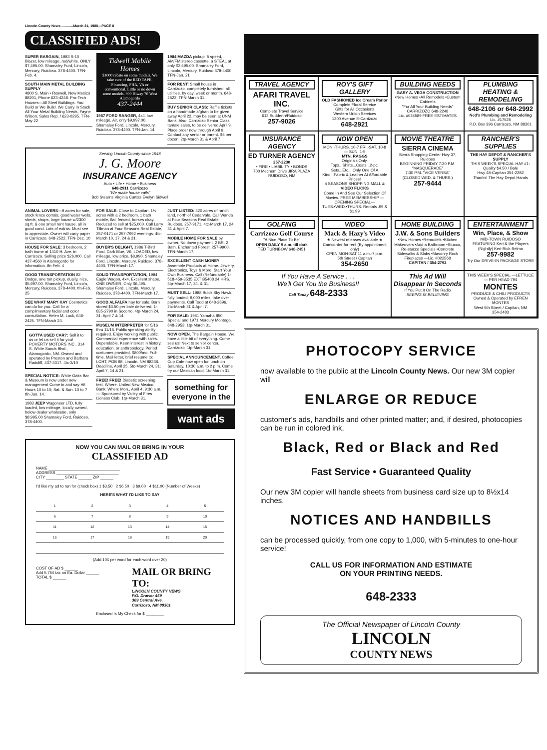Lincoln County News ............March 31, 1988—PAGE 8
CLASSIFIED ADS!
SUPER BARGAIN, 1983 S-10 Blazer, low mileage, red/white. ONLY $7,495.00. Shamaley Ford, Lincoln, Mercury, Ruidoso. 378-4400. TFN-Feb. 4.
SOUTH MAIN METAL BUILDING SUPPLY
4800 S. Main • Roswell, New Mexico 88201, Phone 623-4248. Pro-Tech Houses—All Steel Buildings. You Build or We Build. We Carry In Stock All Your Metal Building Needs. Fayne Wilson, Sales Rep. / 623-0295. TFN-May 22
Tidwell Mobile Homes
$1000 rebate on some models. We take care of the RED TAPE. Financing, FHA, VA or conventional. Little or no down some models. 900 Hiway 70 West Alamogordo
437-2444
1987 FORD RANGER, 4x4, low mileage, Air, only $9,997.00, Shamaley Ford, Lincoln, Mercury, Ruidoso. 378-4400. TFN-Jan. 14.
1984 MAZDA pickup, 5 speed, AM/FM stereo cassette, a STEAL at only $3,695.00. Shamaley Ford, Lincoln, Mercury, Ruidoso 378-4400. TFN-Jan. 21
FOR RENT: Small house in Carrizozo, completely furnished, all utilities, by day, week or month. 648-2522. TFN-March 31.
BUY SENIOR CLASS: Raffle tickets on a handmade afghan to be given away April 22, may be seen at UNM Bank. Also, Carrizozo Senior Class tamale sales, to be delivered April 9. Place order now through April 9. Contact any senior or parent. $6 per dozen. 2tp-March 31 & April 7
Serving Lincoln County since 1948
J. G. Moore
INSURANCE AGENCY
Auto • Life • Home • Business
648-2911 Carrizozo
"We make house calls"
Bob Stearns Virginia Curtiss Evelyn Sidwell
ANIMAL LOVERS—9 acres for sale, stock fence corrals, good water wells, sheds, shops, large house w/2300 sq.ft. & one small rent house, all in good cond. Lots of extras. Must see to appreciate. Owner will carry paper in Carrizozo. 648-2522. TFN-Dec. 10
HOUSE FOR SALE: 3 bedroom, 2 bath home at 1410 H. Ave. in Carrizozo. Selling price $26,000. Call 437-4560 in Alamogordo for information. tfn-Feb. 4
GOOD TRANSPORTATION 82 Dodge, one ton pickup, dually, nice, $5,997.00. Shamaley Ford, Lincoln, Mercury, Ruidoso, 378-4400. tfn-Feb. 25
SEE WHAT MARY KAY Cosmetics can do for you. Call for a complimentary facial and color consultation. Helen M. Lock, 648-2425. TFN-March 24.
GOTTA USED CAR?: Sell it to us or let us sell it for you! POVERTY MOTORS INC., 314 S. White Sands Blvd., Alamogordo, NM. Owned and operated by Preston and Barbara Radcliff, 437-3317. 4tc-3/10
SPECIAL NOTICE: White Oaks Bar & Museum is now under new management Come in and say Hi! Hours 10 to 10; Sat. & Sun. 10 to ? tfn-Jan. 14.
1983 JEEP Wagoneer LTD, fully loaded, low mileage, locally owned, below dealer wholesale, only $8,995.00 Shamaley Ford, Ruidoso, 378-4400.
FOR SALE: Close to Capitan, 1½ acres with a 2 bedroom, 1 bath mobile, flat, fenced, horses okay. Reduced to sell at $25,000. Call Larry Tillman at Four Seasons Real Estate, 257-9171 or 257-7992 evenings. 4tc-March 10, 17, 24 & 31.
BUYER'S DELIGHT, 1986 T-Bird Ford, Dark Blue, V6, LOADED, low mileage, low price, $8,990. Shamaley Ford, Lincoln, Mercury, Ruidoso, 378-4400. TFN-March 17.
SOLID TRANSPORTATION, 1984 Eagle Wagon, 4x4, Excellent shape, ONE OWNER, Only $6,495. Shamaley Ford, Lincoln, Mercury, Ruidoso, 378-4400. TFN-March 17.
GOOD ALFALFA hay for sale. Barn stored $3.50 per bale delivered. 1-835-2790 in Socorro. 4tp-March 24, 31; April 7 & 14.
MUSEUM INTERPRETER for 5/16 thru 11/15. Public speaking ability required. Enjoy working with public. Commercial experience with sales. Dependable. Keen interest in history, education, or anthropology. Period costumes provided. $800/mo. Full-time. Mail letter, brief resume to: LCHT, POB 98, Lincoln, NM 88338. Deadline, April 25. 5tc-March 24, 31; April 7, 14 & 21.
FREE! FREE! Diabetic screening test. Where: United New Mexico Bank. When: Mon., April 4, 9:30 a.m. — Sponsored by Valley of Fires Lioness Club. 1tp-March 31.
JUST LISTED: 320 acres of ranch land, north of Cedarvale. Call Wanda at Four Seasons Real Estate, Ruidoso, 257-9171. 4tc-March 17, 24, 31 & April 7.
MOBILE HOME FOR SALE by owner. No down payment, 2 BR, 2 Bath. Enchanted Forest, 257-9900. TFN-March 17.
EXCELLENT CASH MONEY Assemble Products at Home. Jewelry, Electronics, Toys & More. Start Your Own Business. Call (Refundable) 1-518-459-3535 EXT B5408 24 HRS. 3tp-March 17, 24, & 31.
MUST SELL: 1988 Buick Sky Hawk, fully loaded, 9,000 miles, take over payments. Call Todd at 648-2896. 2tc-March 31 & April 7.
FOR SALE: 1981 Yamaha 850 Special and 1971 Mercury Montego, 648-2953. 1tp-March 31.
NOW OPEN, The Bargain House. We have a little bit of everything. Come see us! Next to senior center, Carrizozo. 1tp-March 31.
SPECIAL ANNOUNCEMENT, Coffee Cup Cafe now open for lunch on Saturday, 10:30 a.m. to 2 p.m. Come try our Mexican food. 1tc-March 31.
something for everyone in the
want ads
NOW YOU CAN MAIL OR BRING IN YOUR
CLASSIFIED AD
NAME ________________________________
ADDRESS ____________________________
CITY ________ STATE ______ ZIP ______
I'd like my ad to run for (check box) 1 $3.50 2 $6.50 3 $9.00 4 $11.00 (Number of Weeks)
HERE'S WHAT I'D LIKE TO SAY
| 1 | 2 | 3 | 4 | 5 |
| 6 | 7 | 8 | 9 | 10 |
| 11 | 12 | 13 | 14 | 15 |
| 16 | 17 | 18 | 19 | 20 |
(Add 10¢ per word for each word over 20)
COST OF AD $ ______
Add 5.75¢ tax on Ea. Dollar ______
TOTAL $ ______
MAIL OR BRING TO:
LINCOLN COUNTY NEWS
P.O. Drawer 459
309 Central Ave.
Carrizozo, NM 88301
Enclosed Is My Check for $ ________
TRAVEL AGENCY
AFARI TRAVEL INC.
Complete Travel Service
613 Sudderth/Ruidoso
257-9026
ROY'S GIFT GALLERY
OLD FASHIONED Ice Cream Parlor
Complete Floral Service
Gifts for All Occasions
Western Union Services
1200 Avenue E-Carrizozo
648-2921
BUILDING NEEDS
GARY A. VEGA CONSTRUCTION
•New Homes •All Remodels •Custom Cabinets
"For All Your Building Needs"
CARRIZOZO 648-2248
Lic. #024589 FREE ESTIMATES
PLUMBING HEATING & REMODELING
648-2106 or 648-2992
Ned's Plumbing and Remodeling
Lic. #17525
P.O. Box 396 Carrizozo, NM 88301
INSURANCE AGENCY
ED TURNER AGENCY
257-2230
• FIRE • LIABILITY • BONDS
700 Mechem Drive JIRA PLAZA RUIDOSO, NM
NOW OPEN
MON.-THURS. 10-7 FRI.-SAT. 10-8 — SUN. 1-5
MTN. RAGGS
Originals Only. Tops...Shirts...Coats...2-pc. Sets...Etc... Only One Of A Kind...Fabric & Leather At Affordable Prices!
4 SEASONS SHOPPING MALL &
VIDEO FLICKS
Come In And See Our Selection Of Movies. FREE MEMBERSHIP —OPENING SPECIAL— TUES.•WED.•THURS. Rentals .99 & $1.99
MOVIE THEATRE
SIERRA CINEMA
Sierra Shopping Center Hwy 37, Ruidoso
BEGINNING FRIDAY 7:20 P.M. "MASQUERADE"
7:30 P.M. "VICE VERSA"
(CLOSED WED. & THURS.)
257-9444
RANCHER'S SUPPLIES
THE HAY DEPOT & RANCHER'S SUPPLY
THIS WEEK'S SPECIAL HAY #1-Quality $4.50 / Bale
Hwy 48-Capitan 354-2282
Thanks! The Hay Depot Hands
GOLFING
Carrizozo Golf Course
"A Nice Place To Be"
OPEN DAILY 9 a.m. till dark
TED TURNBOW 648-2451
VIDEO
Mack & Hazy's Video
★ Newest releases available ★ Camcorder for rent (By appointment only)
OPEN MON-SAT 11 a.m.-7 p.m.
5th Street / Capitan
354-2650
HOME BUILDING
J.W. & Sons Builders
•New Homes •Remodels •Kitchen Makeovers •Add a Bathroom •Stucco, Re-stucco Specials •Concrete Sidewalks & Slabs •Masonry Rock Fireplaces —Lic. #022568
CAPITAN / 354-2792
ENTERTAINMENT
Win, Place, & Show
MID-TOWN RUIDOSO
FEATURING Keri & the Players (Nightly) Keri-Rick-Selmo
257-9982
Try Our DRIVE-IN PACKAGE STORE
If You Have A Service . . .
We'll Get You the Business!!
Call Today 648-2333
This Ad Will Disappear In Seconds
If You Put It On The Radio
SEEING IS BELIEVING
THIS WEEK'S SPECIAL —LETTUCE— PER HEAD 79¢
MONTES
PRODUCE & CHILI PRODUCTS
Owned & Operated by EFREN MONTES
West 5th Street / Capitan, NM
354-2483
PHOTOCOPY SERVICE
now available to the public at the Lincoln County News. Our new 3M copier will
ENLARGE OR REDUCE
customer's ads, handbills and other printed matter; and, if desired, photocopies can be run in colored ink,
Black, Red or Black and Red
Fast Service • Guaranteed Quality
Our new 3M copier will handle sheets from business card size up to 8½x14 inches.
NOTICES AND HANDBILLS
can be processed quickly, from one copy to 1,000, with 5-minutes to one-hour service!
CALL US FOR INFORMATION AND ESTIMATE
ON YOUR PRINTING NEEDS.
648-2333
The Official Newspaper of Lincoln County
LINCOLN
COUNTY NEWS